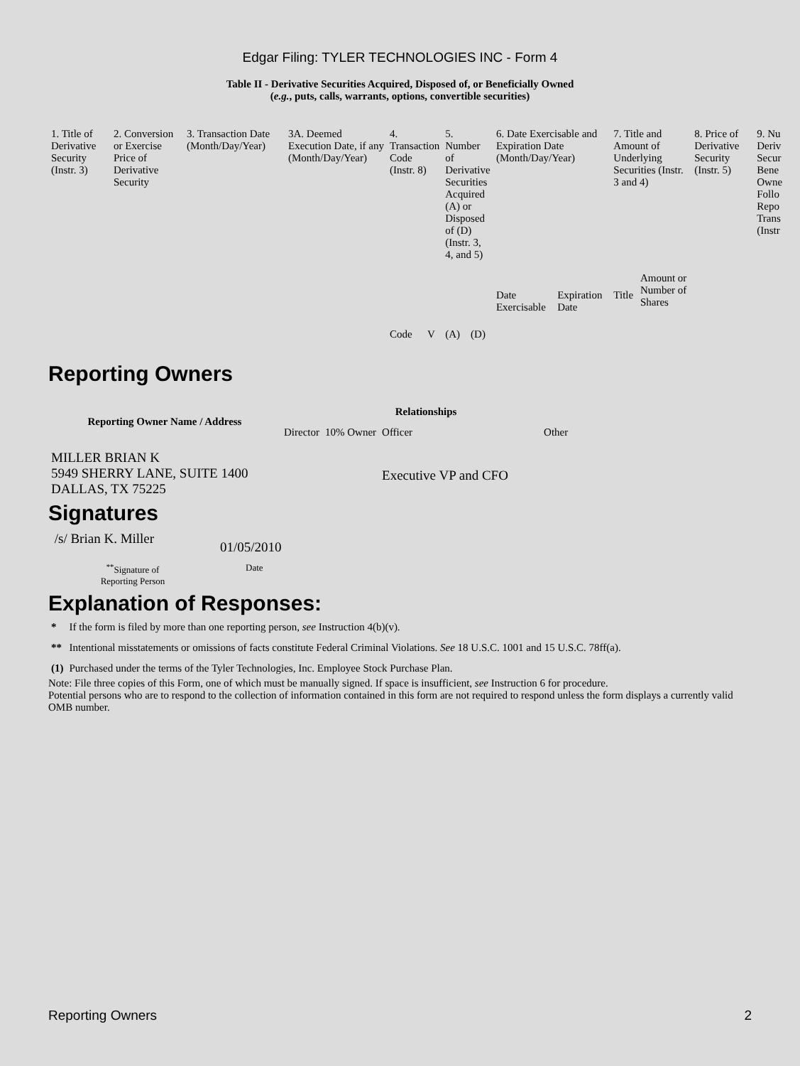Edgar Filing: TYLER TECHNOLOGIES INC - Form 4
Table II - Derivative Securities Acquired, Disposed of, or Beneficially Owned
(e.g., puts, calls, warrants, options, convertible securities)
| 1. Title of Derivative Security (Instr. 3) | 2. Conversion or Exercise Price of Derivative Security | 3. Transaction Date (Month/Day/Year) | 3A. Deemed Execution Date, if any (Month/Day/Year) | 4. Transaction Code (Instr. 8) | | 5. Number of Derivative Securities Acquired (A) or Disposed of (D) (Instr. 3, 4, and 5) | | 6. Date Exercisable and Expiration Date (Month/Day/Year) | | 7. Title and Amount of Underlying Securities (Instr. 3 and 4) | | 8. Price of Derivative Security (Instr. 5) | 9. Nu Deriv Secur Bene Owne Follo Repo Trans (Instr |
| | | | | Code | V | (A) | (D) | Date Exercisable | Expiration Date | Title | Amount or Number of Shares | | |
Reporting Owners
| Reporting Owner Name / Address | Relationships | | | |
| --- | --- | --- | --- | --- |
| | Director | 10% Owner | Officer | Other |
| MILLER BRIAN K 5949 SHERRY LANE, SUITE 1400 DALLAS, TX 75225 | | | Executive VP and CFO | |
Signatures
| /s/ Brian K. Miller | 01/05/2010 |
| <sup>**</sup> Signature of Reporting Person | Date |
Explanation of Responses:
| * | If the form is filed by more than one reporting person, see Instruction 4(b)(v). |
| ** | Intentional misstatements or omissions of facts constitute Federal Criminal Violations. See 18 U.S.C. 1001 and 15 U.S.C. 78ff(a). |
| (1) | Purchased under the terms of the Tyler Technologies, Inc. Employee Stock Purchase Plan. |
Note: File three copies of this Form, one of which must be manually signed. If space is insufficient, see Instruction 6 for procedure.
Potential persons who are to respond to the collection of information contained in this form are not required to respond unless the form displays a currently valid OMB number.
Reporting Owners 2